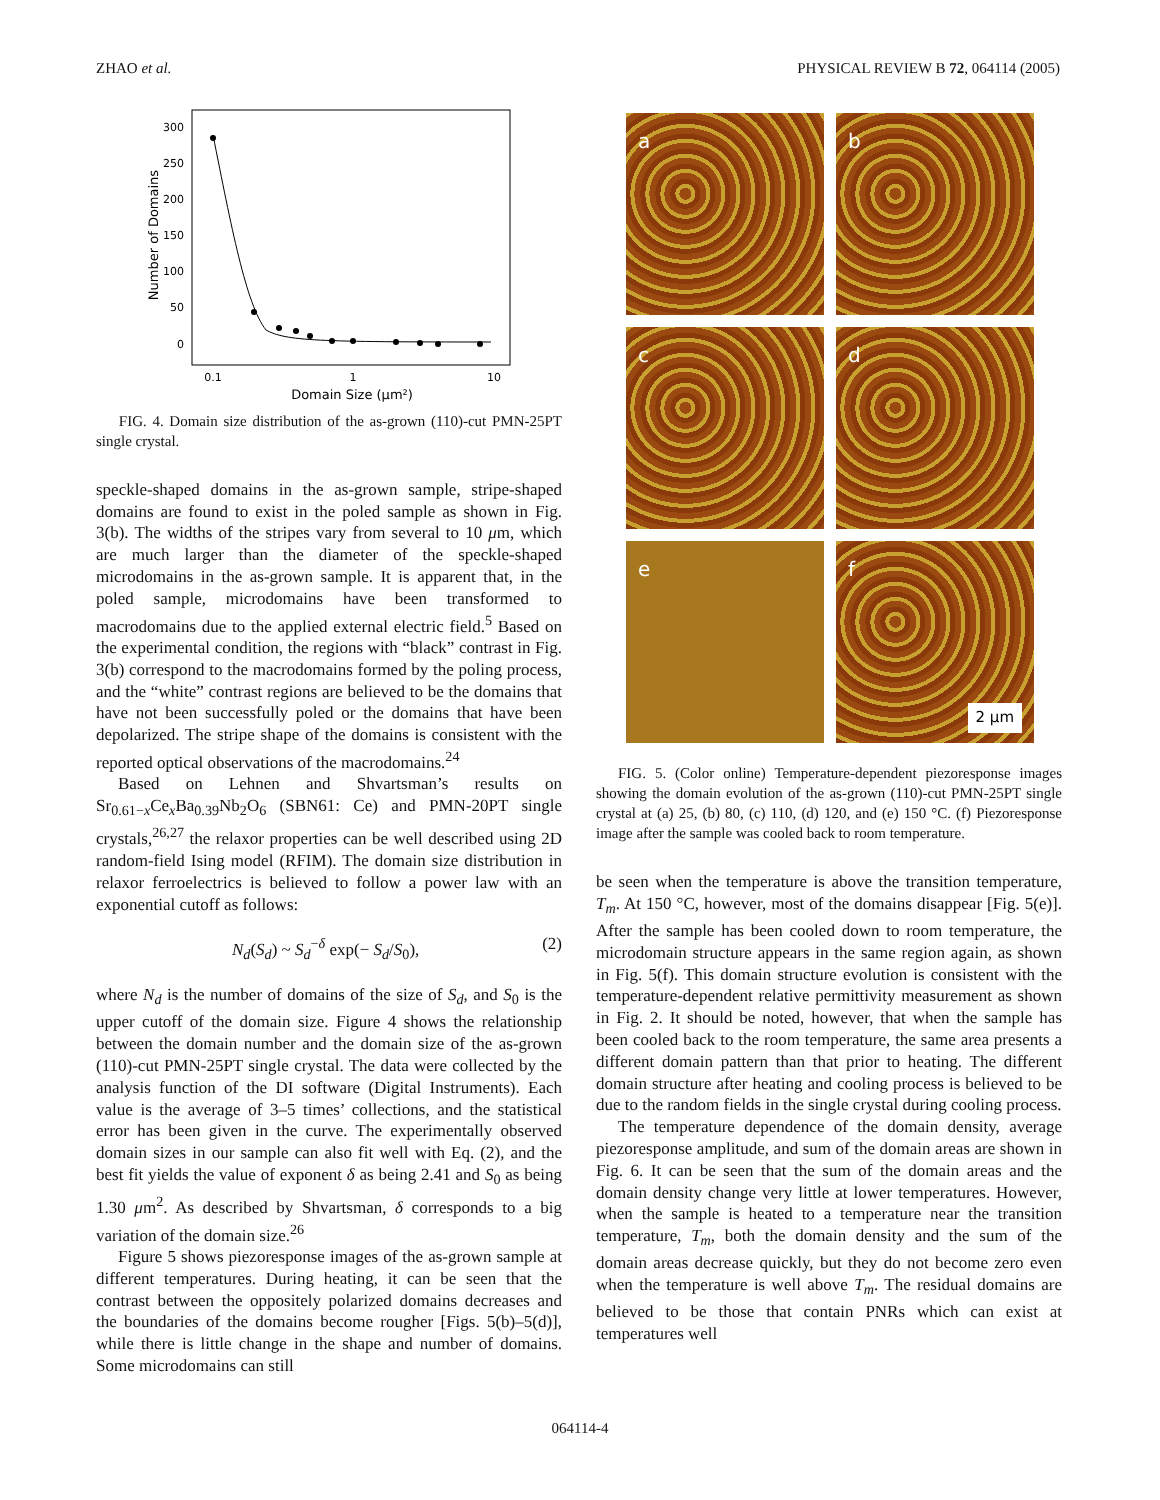ZHAO et al. PHYSICAL REVIEW B 72, 064114 (2005)
300
250
200
150
100
50
0
0.1
1
10
Domain Size (μm²)
Number of Domains
FIG. 4. Domain size distribution of the as-grown (110)-cut PMN-25PT single crystal.
speckle-shaped domains in the as-grown sample, stripe-shaped domains are found to exist in the poled sample as shown in Fig. 3(b). The widths of the stripes vary from several to 10 μm, which are much larger than the diameter of the speckle-shaped microdomains in the as-grown sample. It is apparent that, in the poled sample, microdomains have been transformed to macrodomains due to the applied external electric field.<sup>5</sup> Based on the experimental condition, the regions with “black” contrast in Fig. 3(b) correspond to the macrodomains formed by the poling process, and the “white” contrast regions are believed to be the domains that have not been successfully poled or the domains that have been depolarized. The stripe shape of the domains is consistent with the reported optical observations of the macrodomains.<sup>24</sup>
Based on Lehnen and Shvartsman’s results on Sr<sub>0.61−x</sub>Ce<sub>x</sub>Ba<sub>0.39</sub>Nb<sub>2</sub>O<sub>6</sub> (SBN61: Ce) and PMN-20PT single crystals,<sup>26,27</sup> the relaxor properties can be well described using 2D random-field Ising model (RFIM). The domain size distribution in relaxor ferroelectrics is believed to follow a power law with an exponential cutoff as follows:
N<sub>d</sub>(S<sub>d</sub>) ~ S<sub>d</sub><sup>−δ</sup> exp(− S<sub>d</sub>/S<sub>0</sub>), (2)
where N<sub>d</sub> is the number of domains of the size of S<sub>d</sub>, and S<sub>0</sub> is the upper cutoff of the domain size. Figure 4 shows the relationship between the domain number and the domain size of the as-grown (110)-cut PMN-25PT single crystal. The data were collected by the analysis function of the DI software (Digital Instruments). Each value is the average of 3–5 times’ collections, and the statistical error has been given in the curve. The experimentally observed domain sizes in our sample can also fit well with Eq. (2), and the best fit yields the value of exponent δ as being 2.41 and S<sub>0</sub> as being 1.30 μm<sup>2</sup>. As described by Shvartsman, δ corresponds to a big variation of the domain size.<sup>26</sup>
Figure 5 shows piezoresponse images of the as-grown sample at different temperatures. During heating, it can be seen that the contrast between the oppositely polarized domains decreases and the boundaries of the domains become rougher [Figs. 5(b)–5(d)], while there is little change in the shape and number of domains. Some microdomains can still
a
b
c
d
e
f
2 μm
FIG. 5. (Color online) Temperature-dependent piezoresponse images showing the domain evolution of the as-grown (110)-cut PMN-25PT single crystal at (a) 25, (b) 80, (c) 110, (d) 120, and (e) 150 °C. (f) Piezoresponse image after the sample was cooled back to room temperature.
be seen when the temperature is above the transition temperature, T<sub>m</sub>. At 150 °C, however, most of the domains disappear [Fig. 5(e)]. After the sample has been cooled down to room temperature, the microdomain structure appears in the same region again, as shown in Fig. 5(f). This domain structure evolution is consistent with the temperature-dependent relative permittivity measurement as shown in Fig. 2. It should be noted, however, that when the sample has been cooled back to the room temperature, the same area presents a different domain pattern than that prior to heating. The different domain structure after heating and cooling process is believed to be due to the random fields in the single crystal during cooling process.
The temperature dependence of the domain density, average piezoresponse amplitude, and sum of the domain areas are shown in Fig. 6. It can be seen that the sum of the domain areas and the domain density change very little at lower temperatures. However, when the sample is heated to a temperature near the transition temperature, T<sub>m</sub>, both the domain density and the sum of the domain areas decrease quickly, but they do not become zero even when the temperature is well above T<sub>m</sub>. The residual domains are believed to be those that contain PNRs which can exist at temperatures well
064114-4